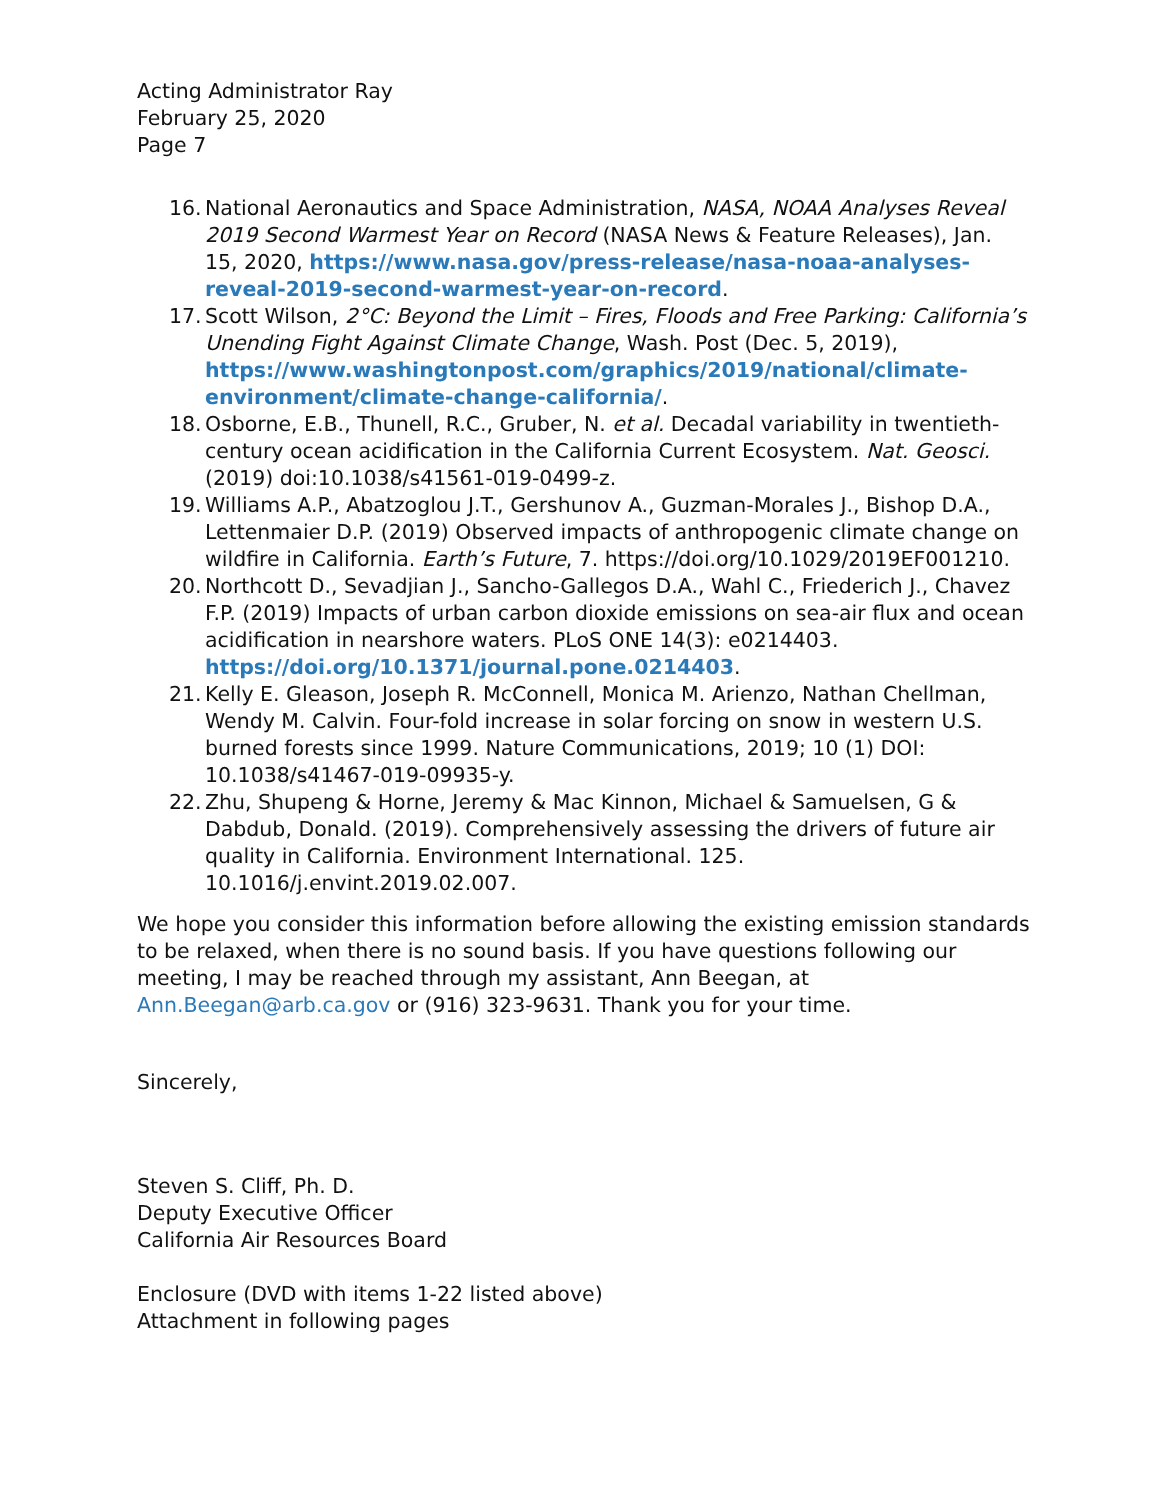Acting Administrator Ray
February 25, 2020
Page 7
16. National Aeronautics and Space Administration, NASA, NOAA Analyses Reveal 2019 Second Warmest Year on Record (NASA News & Feature Releases), Jan. 15, 2020, https://www.nasa.gov/press-release/nasa-noaa-analyses-reveal-2019-second-warmest-year-on-record.
17. Scott Wilson, 2°C: Beyond the Limit – Fires, Floods and Free Parking: California’s Unending Fight Against Climate Change, Wash. Post (Dec. 5, 2019), https://www.washingtonpost.com/graphics/2019/national/climate-environment/climate-change-california/.
18. Osborne, E.B., Thunell, R.C., Gruber, N. et al. Decadal variability in twentieth-century ocean acidification in the California Current Ecosystem. Nat. Geosci. (2019) doi:10.1038/s41561-019-0499-z.
19. Williams A.P., Abatzoglou J.T., Gershunov A., Guzman-Morales J., Bishop D.A., Lettenmaier D.P. (2019) Observed impacts of anthropogenic climate change on wildfire in California. Earth’s Future, 7. https://doi.org/10.1029/2019EF001210.
20. Northcott D., Sevadjian J., Sancho-Gallegos D.A., Wahl C., Friederich J., Chavez F.P. (2019) Impacts of urban carbon dioxide emissions on sea-air flux and ocean acidification in nearshore waters. PLoS ONE 14(3): e0214403. https://doi.org/10.1371/journal.pone.0214403.
21. Kelly E. Gleason, Joseph R. McConnell, Monica M. Arienzo, Nathan Chellman, Wendy M. Calvin. Four-fold increase in solar forcing on snow in western U.S. burned forests since 1999. Nature Communications, 2019; 10 (1) DOI: 10.1038/s41467-019-09935-y.
22. Zhu, Shupeng & Horne, Jeremy & Mac Kinnon, Michael & Samuelsen, G & Dabdub, Donald. (2019). Comprehensively assessing the drivers of future air quality in California. Environment International. 125. 10.1016/j.envint.2019.02.007.
We hope you consider this information before allowing the existing emission standards to be relaxed, when there is no sound basis. If you have questions following our meeting, I may be reached through my assistant, Ann Beegan, at Ann.Beegan@arb.ca.gov or (916) 323-9631. Thank you for your time.
Sincerely,
Steven S. Cliff, Ph. D.
Deputy Executive Officer
California Air Resources Board
Enclosure (DVD with items 1-22 listed above)
Attachment in following pages